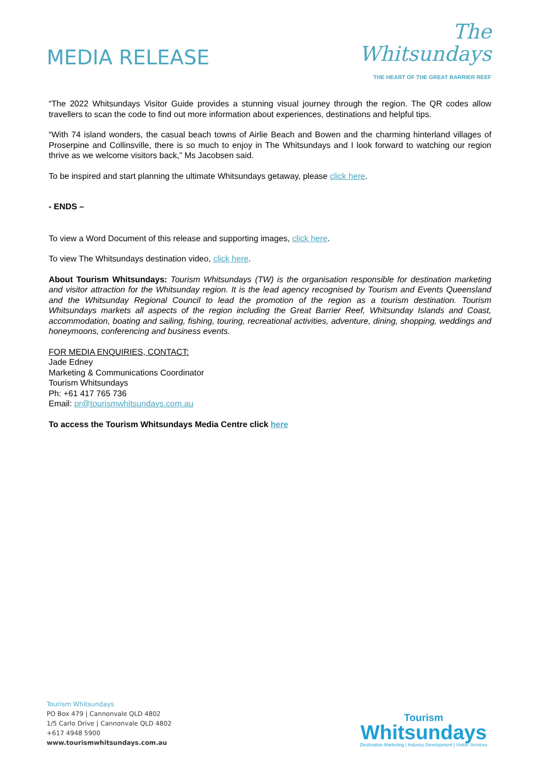MEDIA RELEASE
The
Whitsundays
THE HEART OF THE GREAT BARRIER REEF
“The 2022 Whitsundays Visitor Guide provides a stunning visual journey through the region. The QR codes allow travellers to scan the code to find out more information about experiences, destinations and helpful tips.
“With 74 island wonders, the casual beach towns of Airlie Beach and Bowen and the charming hinterland villages of Proserpine and Collinsville, there is so much to enjoy in The Whitsundays and I look forward to watching our region thrive as we welcome visitors back,” Ms Jacobsen said.
To be inspired and start planning the ultimate Whitsundays getaway, please click here.
- ENDS –
To view a Word Document of this release and supporting images, click here.
To view The Whitsundays destination video, click here.
About Tourism Whitsundays: Tourism Whitsundays (TW) is the organisation responsible for destination marketing and visitor attraction for the Whitsunday region. It is the lead agency recognised by Tourism and Events Queensland and the Whitsunday Regional Council to lead the promotion of the region as a tourism destination. Tourism Whitsundays markets all aspects of the region including the Great Barrier Reef, Whitsunday Islands and Coast, accommodation, boating and sailing, fishing, touring, recreational activities, adventure, dining, shopping, weddings and honeymoons, conferencing and business events.
FOR MEDIA ENQUIRIES, CONTACT:
Jade Edney
Marketing & Communications Coordinator
Tourism Whitsundays
Ph: +61 417 765 736
Email: pr@tourismwhitsundays.com.au
To access the Tourism Whitsundays Media Centre click here
Tourism Whitsundays
PO Box 479 | Cannonvale QLD 4802
1/5 Carlo Drive | Cannonvale QLD 4802
+617 4948 5900
www.tourismwhitsundays.com.au
Tourism
Whitsundays
Destination Marketing | Industry Development | Visitor Services